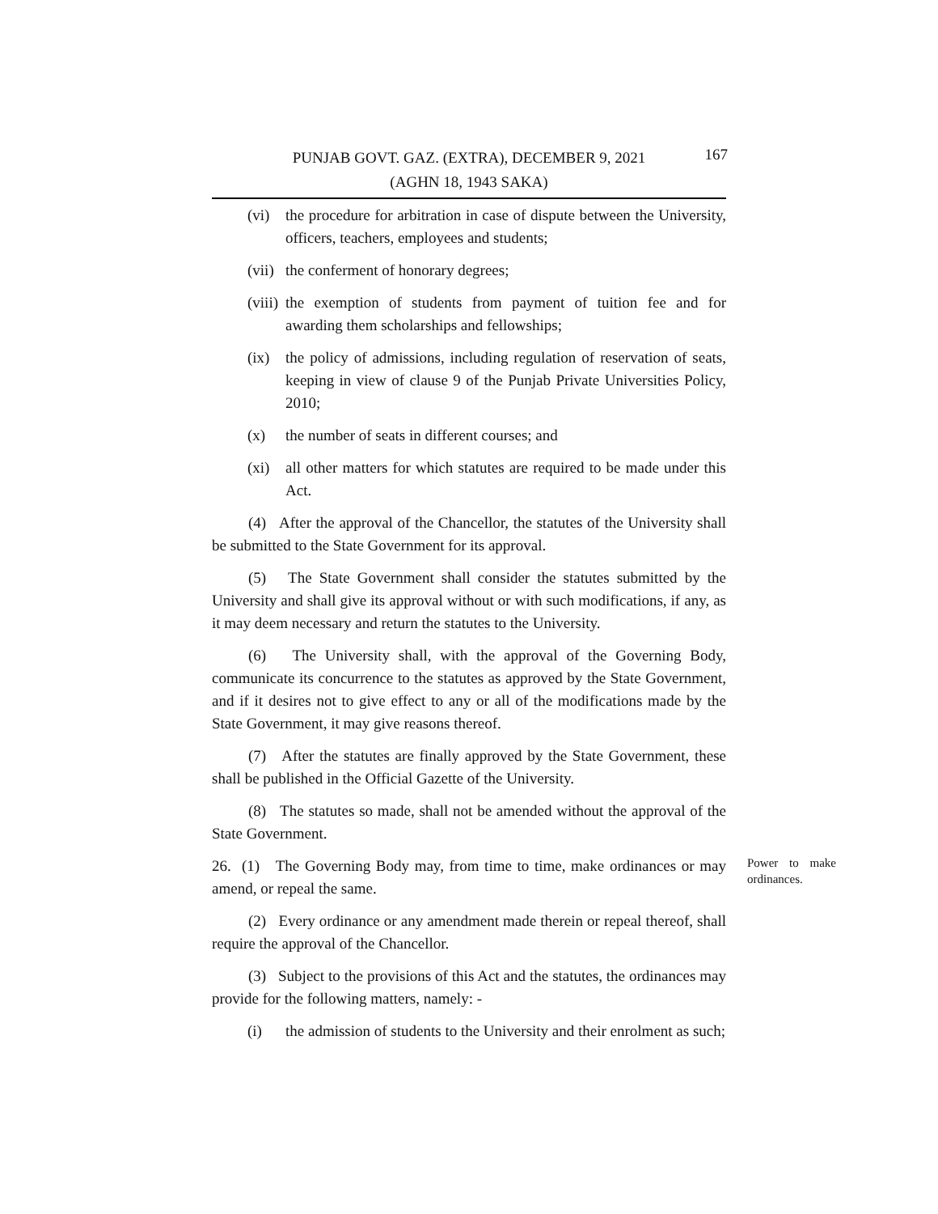PUNJAB GOVT. GAZ. (EXTRA), DECEMBER 9, 2021
(AGHN 18, 1943 SAKA)
167
(vi) the procedure for arbitration in case of dispute between the University, officers, teachers, employees and students;
(vii) the conferment of honorary degrees;
(viii) the exemption of students from payment of tuition fee and for awarding them scholarships and fellowships;
(ix) the policy of admissions, including regulation of reservation of seats, keeping in view of clause 9 of the Punjab Private Universities Policy, 2010;
(x) the number of seats in different courses; and
(xi) all other matters for which statutes are required to be made under this Act.
(4) After the approval of the Chancellor, the statutes of the University shall be submitted to the State Government for its approval.
(5) The State Government shall consider the statutes submitted by the University and shall give its approval without or with such modifications, if any, as it may deem necessary and return the statutes to the University.
(6) The University shall, with the approval of the Governing Body, communicate its concurrence to the statutes as approved by the State Government, and if it desires not to give effect to any or all of the modifications made by the State Government, it may give reasons thereof.
(7) After the statutes are finally approved by the State Government, these shall be published in the Official Gazette of the University.
(8) The statutes so made, shall not be amended without the approval of the State Government.
26. (1) The Governing Body may, from time to time, make ordinances or may amend, or repeal the same. Power to make ordinances.
(2) Every ordinance or any amendment made therein or repeal thereof, shall require the approval of the Chancellor.
(3) Subject to the provisions of this Act and the statutes, the ordinances may provide for the following matters, namely: -
(i) the admission of students to the University and their enrolment as such;